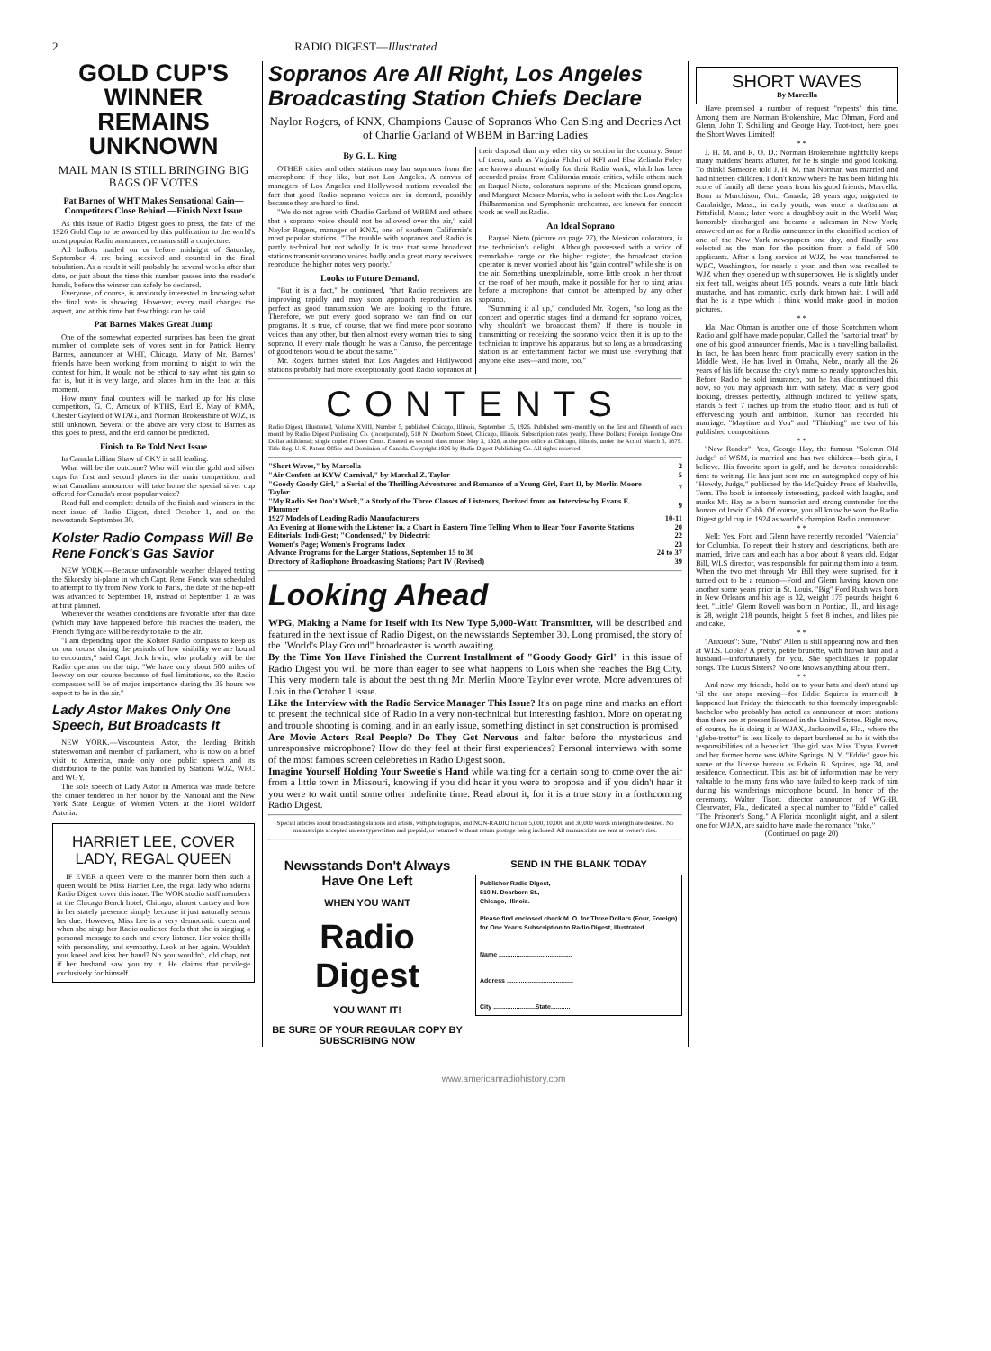2 RADIO DIGEST—Illustrated
GOLD CUP'S WINNER REMAINS UNKNOWN
MAIL MAN IS STILL BRINGING BIG BAGS OF VOTES
Pat Barnes of WHT Makes Sensational Gain—Competitors Close Behind —Finish Next Issue
As this issue of Radio Digest goes to press, the fate of the 1926 Gold Cup to be awarded by this publication to the world's most popular Radio announcer, remains still a conjecture.
All ballots mailed on or before midnight of Saturday, September 4, are being received and counted in the final tabulation. As a result it will probably be several weeks after that date, or just about the time this number passes into the reader's hands, before the winner can safely be declared.
Everyone, of course, is anxiously interested in knowing what the final vote is showing. However, every mail changes the aspect, and at this time but few things can be said.
Pat Barnes Makes Great Jump
One of the somewhat expected surprises has been the great number of complete sets of votes sent in for Patrick Henry Barnes, announcer at WHT, Chicago. Many of Mr. Barnes' friends have been working from morning to night to win the contest for him. It would not be ethical to say what his gain so far is, but it is very large, and places him in the lead at this moment.
How many final counters will be marked up for his close competitors, G. C. Arnoux of KTHS, Earl E. May of KMA, Chester Gaylord of WTAG, and Norman Brokenshire of WJZ, is still unknown. Several of the above are very close to Barnes as this goes to press, and the end cannot be predicted.
Finish to Be Told Next Issue
In Canada Lillian Shaw of CKY is still leading.
What will be the outcome? Who will win the gold and silver cups for first and second places in the main competition, and what Canadian announcer will take home the special silver cup offered for Canada's most popular voice?
Read full and complete details of the finish and winners in the next issue of Radio Digest, dated October 1, and on the newsstands September 30.
Kolster Radio Compass Will Be Rene Fonck's Gas Savior
NEW YORK.—Because unfavorable weather delayed testing the Sikorsky bi-plane in which Capt. Rene Fonck was scheduled to attempt to fly from New York to Paris, the date of the hop-off was advanced to September 10, instead of September 1, as was at first planned.
Whenever the weather conditions are favorable after that date (which may have happened before this reaches the reader), the French flying ace will be ready to take to the air.
"I am depending upon the Kolster Radio compass to keep us on our course during the periods of low visibility we are bound to encounter," said Capt. Jack Irwin, who probably will be the Radio operator on the trip. "We have only about 500 miles of leeway on our course because of fuel limitations, so the Radio compasses will be of major importance during the 35 hours we expect to be in the air."
Lady Astor Makes Only One Speech, But Broadcasts It
NEW YORK.—Viscountess Astor, the leading British stateswoman and member of parliament, who is now on a brief visit to America, made only one public speech and its distribution to the public was handled by Stations WJZ, WRC and WGY.
The sole speech of Lady Astor in America was made before the dinner tendered in her honor by the National and the New York State League of Women Voters at the Hotel Waldorf Astoria.
HARRIET LEE, COVER LADY, REGAL QUEEN
IF EVER a queen were to the manner born then such a queen would be Miss Harriet Lee, the regal lady who adorns Radio Digest cover this issue. The WOK studio staff members at the Chicago Beach hotel, Chicago, almost curtsey and bow in her stately presence simply because it just naturally seems her due. However, Miss Lee is a very democratic queen and when she sings her Radio audience feels that she is singing a personal message to each and every listener. Her voice thrills with personality, and sympathy. Look at her again. Wouldn't you kneel and kiss her hand? No you wouldn't, old chap, not if her husband saw you try it. He claims that privilege exclusively for himself.
Sopranos Are All Right, Los Angeles Broadcasting Station Chiefs Declare
Naylor Rogers, of KNX, Champions Cause of Sopranos Who Can Sing and Decries Act of Charlie Garland of WBBM in Barring Ladies
By G. L. King
OTHER cities and other stations may bar sopranos from the microphone if they like, but not Los Angeles. A canvas of managers of Los Angeles and Hollywood stations revealed the fact that good Radio soprano voices are in demand, possibly because they are hard to find.
"We do not agree with Charlie Garland of WBBM and others that a soprano voice should not be allowed over the air," said Naylor Rogers, manager of KNX, one of southern California's most popular stations. "The trouble with sopranos and Radio is partly technical but not wholly. It is true that some broadcast stations transmit soprano voices badly and a great many receivers reproduce the higher notes very poorly."
Looks to Future Demand.
"But it is a fact," he continued, "that Radio receivers are improving rapidly and may soon approach reproduction as perfect as good transmission. We are looking to the future. Therefore, we put every good soprano we can find on our programs. It is true, of course, that we find more poor soprano voices than any other, but then almost every woman tries to sing soprano. If every male thought he was a Caruso, the percentage of good tenors would be about the same."
Mr. Rogers further stated that Los Angeles and Hollywood stations probably had more exceptionally good Radio sopranos at their disposal than any other city or section in the country. Some of them, such as Virginia Flohri of KFI and Elsa Zelinda Foley are known almost wholly for their Radio work, which has been accorded praise from California music critics, while others such as Raquel Nieto, coloratura soprano of the Mexican grand opera, and Margaret Messer-Morris, who is soloist with the Los Angeles Philharmonica and Symphonic orchestras, are known for concert work as well as Radio.
An Ideal Soprano
Raquel Nieto (picture on page 27), the Mexican coloratura, is the technician's delight. Although possessed with a voice of remarkable range on the higher register, the broadcast station operator is never worried about his "gain control" while she is on the air. Something unexplainable, some little crook in her throat or the roof of her mouth, make it possible for her to sing arias before a microphone that cannot be attempted by any other soprano.
"Summing it all up," concluded Mr. Rogers, "so long as the concert and operatic stages find a demand for soprano voices, why shouldn't we broadcast them? If there is trouble in transmitting or receiving the soprano voice then it is up to the technician to improve his apparatus, but so long as a broadcasting station is an entertainment factor we must use everything that anyone else uses—and more, too."
CONTENTS
Radio Digest, Illustrated, Volume XVIII, Number 5, published Chicago, Illinois, September 15, 1926. Published semi-monthly on the first and fifteenth of each month by Radio Digest Publishing Co. (Incorporated), 510 N. Dearborn Street, Chicago, Illinois. Subscription rates yearly, Three Dollars; Foreign Postage One Dollar additional; single copies Fifteen Cents. Entered as second class matter May 3, 1926, at the post office at Chicago, Illinois, under the Act of March 3, 1879. Title Reg. U. S. Patent Office and Dominion of Canada. Copyright 1926 by Radio Digest Publishing Co. All rights reserved.
| "Short Waves," by Marcella | 2 |
| "Air Confetti at KYW Carnival," by Marshal Z. Taylor | 5 |
| "Goody Goody Girl," a Serial of the Thrilling Adventures and Romance of a Young Girl, Part II, by Merlin Moore Taylor | 7 |
| "My Radio Set Don't Work," a Study of the Three Classes of Listeners, Derived from an Interview by Evans E. Plummer | 9 |
| 1927 Models of Leading Radio Manufacturers | 10-11 |
| An Evening at Home with the Listener In, a Chart in Eastern Time Telling When to Hear Your Favorite Stations | 20 |
| Editorials; Indi-Gest; "Condensed," by Dielectric | 22 |
| Women's Page; Women's Programs Index | 23 |
| Advance Programs for the Larger Stations, September 15 to 30 | 24 to 37 |
| Directory of Radiophone Broadcasting Stations; Part IV (Revised) | 39 |
Looking Ahead
WPG, Making a Name for Itself with Its New Type 5,000-Watt Transmitter, will be described and featured in the next issue of Radio Digest, on the newsstands September 30. Long promised, the story of the "World's Play Ground" broadcaster is worth awaiting.
By the Time You Have Finished the Current Installment of "Goody Goody Girl" in this issue of Radio Digest you will be more than eager to see what happens to Lois when she reaches the Big City. This very modern tale is about the best thing Mr. Merlin Moore Taylor ever wrote. More adventures of Lois in the October 1 issue.
Like the Interview with the Radio Service Manager This Issue? It's on page nine and marks an effort to present the technical side of Radio in a very non-technical but interesting fashion. More on operating and trouble shooting is coming, and in an early issue, something distinct in set construction is promised
Are Movie Actors Real People? Do They Get Nervous and falter before the mysterious and unresponsive microphone? How do they feel at their first experiences? Personal interviews with some of the most famous screen celebreties in Radio Digest soon.
Imagine Yourself Holding Your Sweetie's Hand while waiting for a certain song to come over the air from a little town in Missouri, knowing if you did hear it you were to propose and if you didn't hear it you were to wait until some other indefinite time. Read about it, for it is a true story in a forthcoming Radio Digest.
Special articles about broadcasting stations and artists, with photographs, and NON-RADIO fiction 5,000, 10,000 and 30,000 words in length are desired. No manuscripts accepted unless typewritten and prepaid, or returned without return postage being inclosed. All manuscripts are sent at owner's risk.
Newsstands Don't Always Have One Left
WHEN YOU WANT
Radio Digest
YOU WANT IT!
BE SURE OF YOUR REGULAR COPY BY SUBSCRIBING NOW
SEND IN THE BLANK TODAY
Publisher Radio Digest,
510 N. Dearborn St.,
Chicago, Illinois.
Please find enclosed check M. O. for Three Dollars (Four, Foreign) for One Year's Subscription to Radio Digest, Illustrated.
Name ..........................................
Address ......................................
City ........................State...........
SHORT WAVES
By Marcella
Have promised a number of request "repeats" this time. Among them are Norman Brokenshire, Mac Ohman, Ford and Glenn, John T. Schilling and George Hay. Toot-toot, here goes the Short Waves Limited!
* *
J. H. M. and R. O. D.: Norman Brokenshire rightfully keeps many maidens' hearts aflutter, for he is single and good looking. To think! Someone told J. H. M. that Norman was married and had nineteen children. I don't know where he has been hiding his score of family all these years from his good friends, Marcella. Born in Murchison, Ont., Canada, 28 years ago; migrated to Cambridge, Mass., in early youth; was once a draftsman at Pittsfield, Mass.; later wore a doughboy suit in the World War; honorably discharged and became a salesman in New York; answered an ad for a Radio announcer in the classified section of one of the New York newspapers one day, and finally was selected as the man for the position from a field of 500 applicants. After a long service at WJZ, he was transferred to WRC, Washington, for nearly a year, and then was recalled to WJZ when they opened up with superpower. He is slightly under six feet tall, weighs about 165 pounds, wears a cute little black mustache, and has romantic, curly dark brown hair. I will add that he is a type which I think would make good in motion pictures.
* *
Ida: Mac Ohman is another one of those Scotchmen whom Radio and golf have made popular. Called the "sartorial treat" by one of his good announcer friends, Mac is a travelling balladist. In fact, he has been heard from practically every station in the Middle West. He has lived in Omaha, Nebr., nearly all the 26 years of his life because the city's name so nearly approaches his. Before Radio he sold insurance, but he has discontinued this now, so you may approach him with safety. Mac is very good looking, dresses perfectly, although inclined to yellow spats, stands 5 feet 7 inches up from the studio floor, and is full of effervescing youth and ambition. Rumor has recorded his marriage. "Maytime and You" and "Thinking" are two of his published compositions.
* *
"New Reader": Yes, George Hay, the famous "Solemn Old Judge" of WSM, is married and has two children—both girls, I believe. His favorite sport is golf, and he devotes considerable time to writing. He has just sent me an autographed copy of his "Howdy, Judge," published by the McQuiddy Press of Nashville, Tenn. The book is intensely interesting, packed with laughs, and marks Mr. Hay as a born humorist and strong contender for the honors of Irwin Cobb. Of course, you all know he won the Radio Digest gold cup in 1924 as world's champion Radio announcer.
* *
Nell: Yes, Ford and Glenn have recently recorded "Valencia" for Columbia. To repeat their history and descriptions, both are married, drive cars and each has a boy about 8 years old. Edgar Bill, WLS director, was responsible for pairing them into a team. When the two met through Mr. Bill they were suprised, for it turned out to be a reunion—Ford and Glenn having known one another some years prior in St. Louis. "Big" Ford Rush was born in New Orleans and his age is 32, weight 175 pounds, height 6 feet. "Little" Glenn Rowell was born in Pontiac, Ill., and his age is 28, weight 218 pounds, height 5 feet 8 inches, and likes pie and cake.
* *
"Anxious": Sure, "Nubs" Allen is still appearing now and then at WLS. Looks? A pretty, petite brunette, with brown hair and a husband—unfortunately for you. She specializes in popular songs. The Lucus Sisters? No one knows anything about them.
* *
And now, my friends, hold on to your hats and don't stand up 'til the car stops moving—for Eddie Squires is married! It happened last Friday, the thirteenth, to this formerly impregnable bachelor who probably has acted as announcer at more stations than there are at present licensed in the United States. Right now, of course, he is doing it at WJAX, Jacksonville, Fla., where the "globe-trotter" is less likely to depart burdened as he is with the responsibilities of a benedict. The girl was Miss Thyra Everett and her former home was White Springs, N. Y. "Eddie" gave his name at the license bureau as Edwin B. Squires, age 34, and residence, Connecticut. This last bit of information may be very valuable to the many fans who have failed to keep track of him during his wanderings microphone bound. In honor of the ceremony, Walter Tison, director announcer of WGHB, Clearwater, Fla., dedicated a special number to "Eddie" called "The Prisoner's Song." A Florida moonlight night, and a silent one for WJAX, are said to have made the romance "take."
(Continued on page 20)
www.americanradiohistory.com